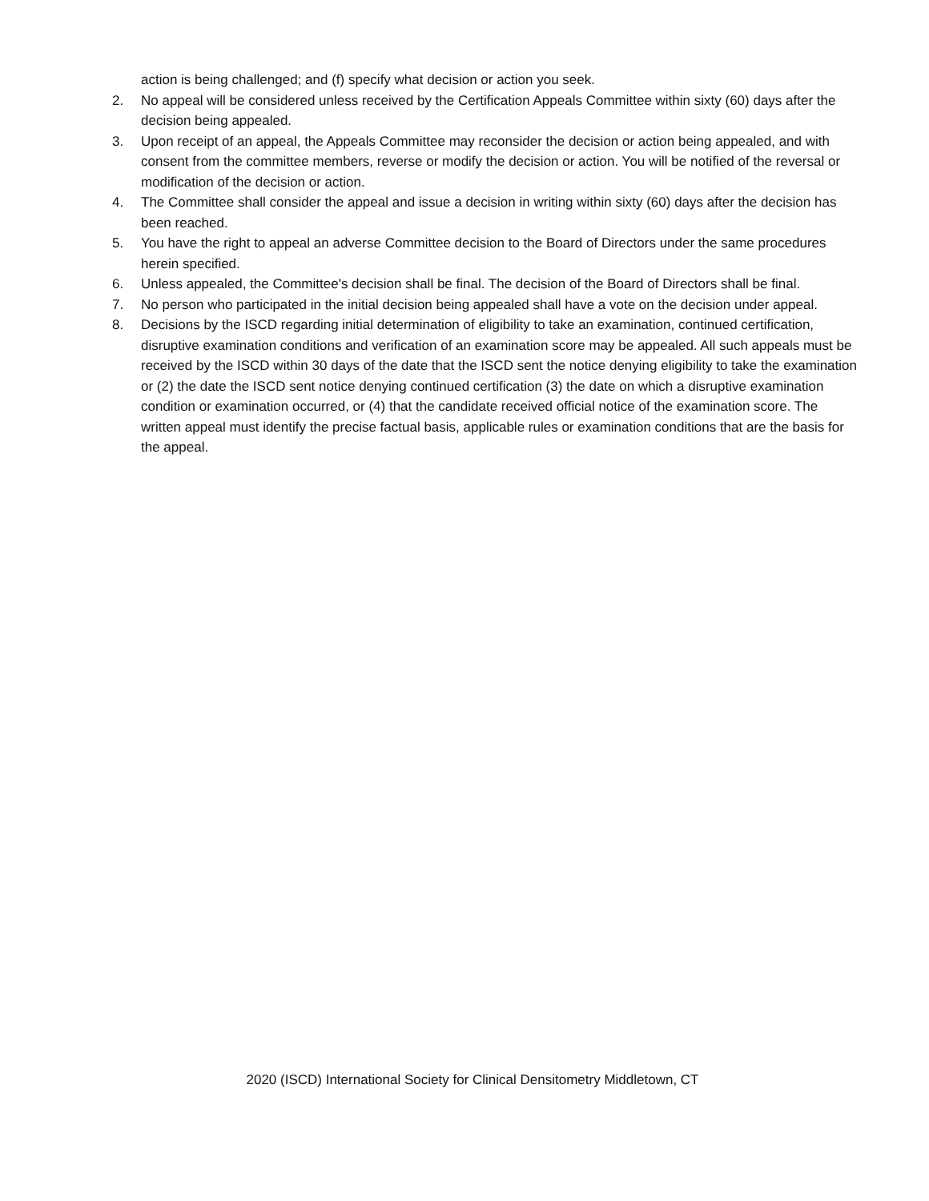action is being challenged; and (f) specify what decision or action you seek.
2. No appeal will be considered unless received by the Certification Appeals Committee within sixty (60) days after the decision being appealed.
3. Upon receipt of an appeal, the Appeals Committee may reconsider the decision or action being appealed, and with consent from the committee members, reverse or modify the decision or action. You will be notified of the reversal or modification of the decision or action.
4. The Committee shall consider the appeal and issue a decision in writing within sixty (60) days after the decision has been reached.
5. You have the right to appeal an adverse Committee decision to the Board of Directors under the same procedures herein specified.
6. Unless appealed, the Committee's decision shall be final. The decision of the Board of Directors shall be final.
7. No person who participated in the initial decision being appealed shall have a vote on the decision under appeal.
8. Decisions by the ISCD regarding initial determination of eligibility to take an examination, continued certification, disruptive examination conditions and verification of an examination score may be appealed. All such appeals must be received by the ISCD within 30 days of the date that the ISCD sent the notice denying eligibility to take the examination or (2) the date the ISCD sent notice denying continued certification (3) the date on which a disruptive examination condition or examination occurred, or (4) that the candidate received official notice of the examination score. The written appeal must identify the precise factual basis, applicable rules or examination conditions that are the basis for the appeal.
2020 (ISCD) International Society for Clinical Densitometry Middletown, CT